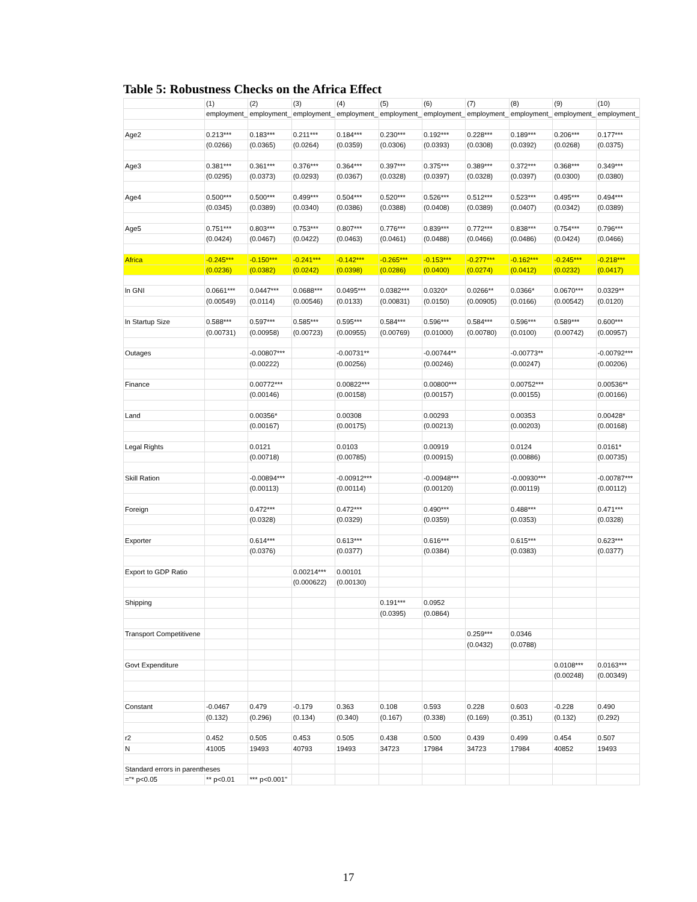Table 5: Robustness Checks on the Africa Effect
| | (1) | (2) | (3) | (4) | (5) | (6) | (7) | (8) | (9) | (10) |
| --- | --- | --- | --- | --- | --- | --- | --- | --- | --- | --- |
| | employment_ | employment_ | employment_ | employment_ | employment_ | employment_ | employment_ | employment_ | employment_ | employment_ |
| Age2 | 0.213*** | 0.183*** | 0.211*** | 0.184*** | 0.230*** | 0.192*** | 0.228*** | 0.189*** | 0.206*** | 0.177*** |
| | (0.0266) | (0.0365) | (0.0264) | (0.0359) | (0.0306) | (0.0393) | (0.0308) | (0.0392) | (0.0268) | (0.0375) |
| Age3 | 0.381*** | 0.361*** | 0.376*** | 0.364*** | 0.397*** | 0.375*** | 0.389*** | 0.372*** | 0.368*** | 0.349*** |
| | (0.0295) | (0.0373) | (0.0293) | (0.0367) | (0.0328) | (0.0397) | (0.0328) | (0.0397) | (0.0300) | (0.0380) |
| Age4 | 0.500*** | 0.500*** | 0.499*** | 0.504*** | 0.520*** | 0.526*** | 0.512*** | 0.523*** | 0.495*** | 0.494*** |
| | (0.0345) | (0.0389) | (0.0340) | (0.0386) | (0.0388) | (0.0408) | (0.0389) | (0.0407) | (0.0342) | (0.0389) |
| Age5 | 0.751*** | 0.803*** | 0.753*** | 0.807*** | 0.776*** | 0.839*** | 0.772*** | 0.838*** | 0.754*** | 0.796*** |
| | (0.0424) | (0.0467) | (0.0422) | (0.0463) | (0.0461) | (0.0488) | (0.0466) | (0.0486) | (0.0424) | (0.0466) |
| Africa | -0.245*** | -0.150*** | -0.241*** | -0.142*** | -0.265*** | -0.153*** | -0.277*** | -0.162*** | -0.245*** | -0.218*** |
| | (0.0236) | (0.0382) | (0.0242) | (0.0398) | (0.0286) | (0.0400) | (0.0274) | (0.0412) | (0.0232) | (0.0417) |
| ln GNI | 0.0661*** | 0.0447*** | 0.0688*** | 0.0495*** | 0.0382*** | 0.0320* | 0.0266** | 0.0366* | 0.0670*** | 0.0329** |
| | (0.00549) | (0.0114) | (0.00546) | (0.0133) | (0.00831) | (0.0150) | (0.00905) | (0.0166) | (0.00542) | (0.0120) |
| ln Startup Size | 0.588*** | 0.597*** | 0.585*** | 0.595*** | 0.584*** | 0.596*** | 0.584*** | 0.596*** | 0.589*** | 0.600*** |
| | (0.00731) | (0.00958) | (0.00723) | (0.00955) | (0.00769) | (0.01000) | (0.00780) | (0.0100) | (0.00742) | (0.00957) |
| Outages | | -0.00807*** | | -0.00731** | | -0.00744** | | -0.00773** | | -0.00792*** |
| | | (0.00222) | | (0.00256) | | (0.00246) | | (0.00247) | | (0.00206) |
| Finance | | 0.00772*** | | 0.00822*** | | 0.00800*** | | 0.00752*** | | 0.00536** |
| | | (0.00146) | | (0.00158) | | (0.00157) | | (0.00155) | | (0.00166) |
| Land | | 0.00356* | | 0.00308 | | 0.00293 | | 0.00353 | | 0.00428* |
| | | (0.00167) | | (0.00175) | | (0.00213) | | (0.00203) | | (0.00168) |
| Legal Rights | | 0.0121 | | 0.0103 | | 0.00919 | | 0.0124 | | 0.0161* |
| | | (0.00718) | | (0.00785) | | (0.00915) | | (0.00886) | | (0.00735) |
| Skill Ration | | -0.00894*** | | -0.00912*** | | -0.00948*** | | -0.00930*** | | -0.00787*** |
| | | (0.00113) | | (0.00114) | | (0.00120) | | (0.00119) | | (0.00112) |
| Foreign | | 0.472*** | | 0.472*** | | 0.490*** | | 0.488*** | | 0.471*** |
| | | (0.0328) | | (0.0329) | | (0.0359) | | (0.0353) | | (0.0328) |
| Exporter | | 0.614*** | | 0.613*** | | 0.616*** | | 0.615*** | | 0.623*** |
| | | (0.0376) | | (0.0377) | | (0.0384) | | (0.0383) | | (0.0377) |
| Export to GDP Ratio | | | 0.00214*** | 0.00101 | | | | | | |
| | | | (0.000622) | (0.00130) | | | | | | |
| Shipping | | | | | 0.191*** | 0.0952 | | | | |
| | | | | | (0.0395) | (0.0864) | | | | |
| Transport Competitivene | | | | | | | 0.259*** | 0.0346 | | |
| | | | | | | | (0.0432) | (0.0788) | | |
| Govt Expenditure | | | | | | | | | 0.0108*** | 0.0163*** |
| | | | | | | | | | (0.00248) | (0.00349) |
| Constant | -0.0467 | 0.479 | -0.179 | 0.363 | 0.108 | 0.593 | 0.228 | 0.603 | -0.228 | 0.490 |
| | (0.132) | (0.296) | (0.134) | (0.340) | (0.167) | (0.338) | (0.169) | (0.351) | (0.132) | (0.292) |
| r2 | 0.452 | 0.505 | 0.453 | 0.505 | 0.438 | 0.500 | 0.439 | 0.499 | 0.454 | 0.507 |
| N | 41005 | 19493 | 40793 | 19493 | 34723 | 17984 | 34723 | 17984 | 40852 | 19493 |
| Standard errors in parentheses | | | | | | | | | | |
| ="* p<0.05 | ** p<0.01 | *** p<0.001" | | | | | | | | |
17